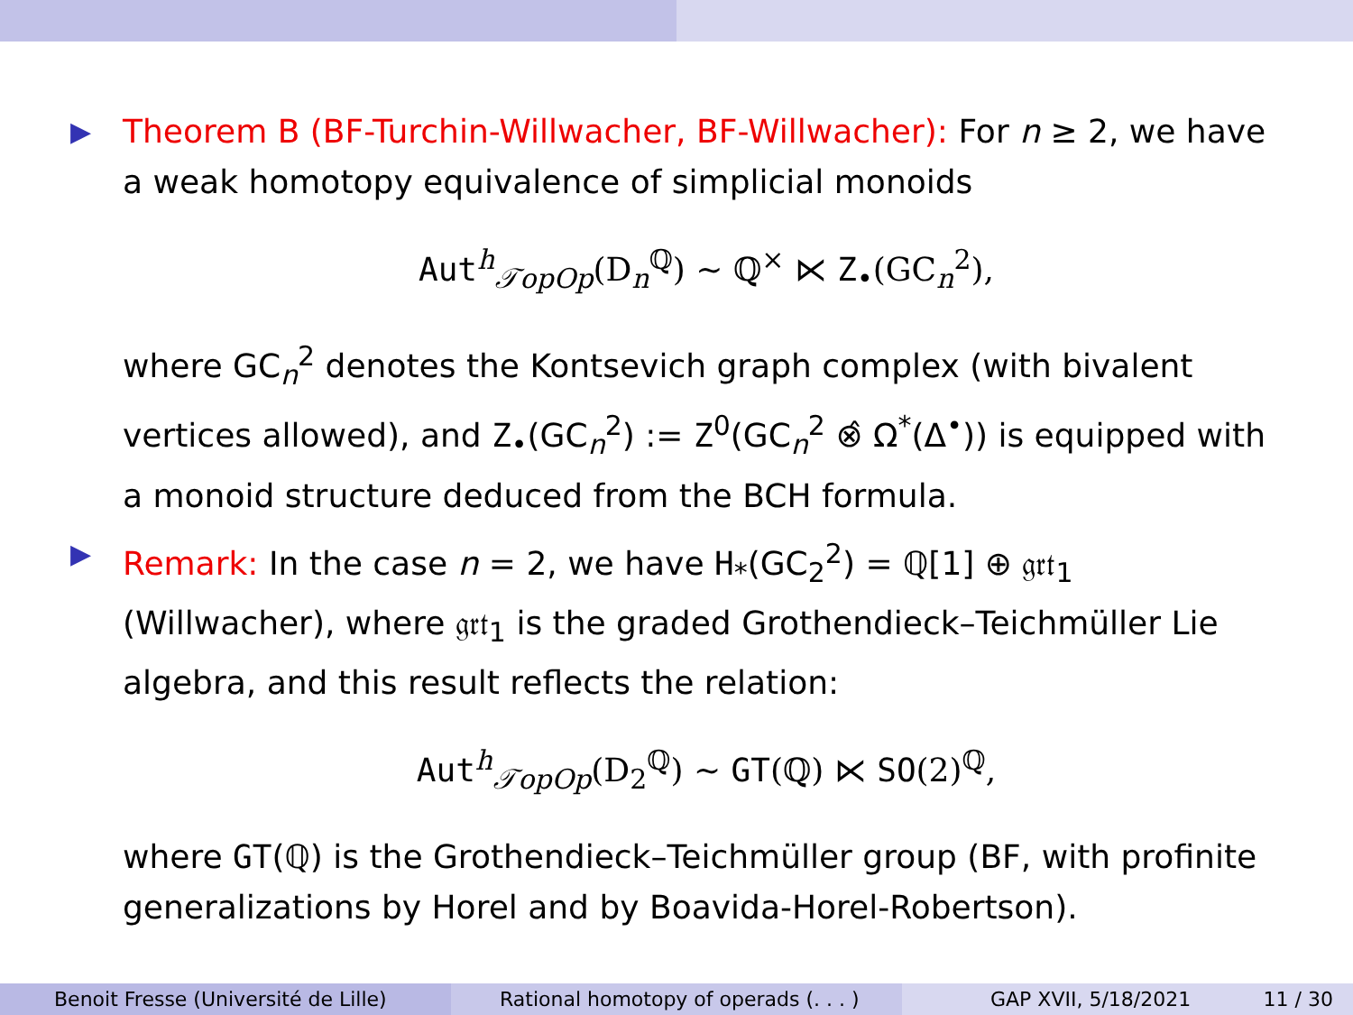▶
Theorem B (BF-Turchin-Willwacher, BF-Willwacher): For n ≥ 2, we have a weak homotopy equivalence of simplicial monoids
Aut<sup>h</sup><sub>𝒯opOp</sub>(D<sub>n</sub><sup>ℚ</sup>) ∼ ℚ<sup>×</sup> ⋉ Z<sub>•</sub>(GC<sub>n</sub><sup>2</sup>),
where GC<sub>n</sub><sup>2</sup> denotes the Kontsevich graph complex (with bivalent vertices allowed), and Z<sub>•</sub>(GC<sub>n</sub><sup>2</sup>) := Z<sup>0</sup>(GC<sub>n</sub><sup>2</sup> ⊗̂ Ω<sup>*</sup>(Δ<sup>•</sup>)) is equipped with a monoid structure deduced from the BCH formula.
▶
Remark: In the case n = 2, we have H<sub>*</sub>(GC<sub>2</sub><sup>2</sup>) = ℚ[1] ⊕ 𝔤𝔯𝔱<sub>1</sub> (Willwacher), where 𝔤𝔯𝔱<sub>1</sub> is the graded Grothendieck–Teichmüller Lie algebra, and this result reflects the relation:
Aut<sup>h</sup><sub>𝒯opOp</sub>(D<sub>2</sub><sup>ℚ</sup>) ∼ GT(ℚ) ⋉ SO(2)<sup>ℚ</sup>,
where GT(ℚ) is the Grothendieck–Teichmüller group (BF, with profinite generalizations by Horel and by Boavida-Horel-Robertson).
Benoit Fresse (Université de Lille) Rational homotopy of operads (. . . ) GAP XVII, 5/18/2021 11 / 30